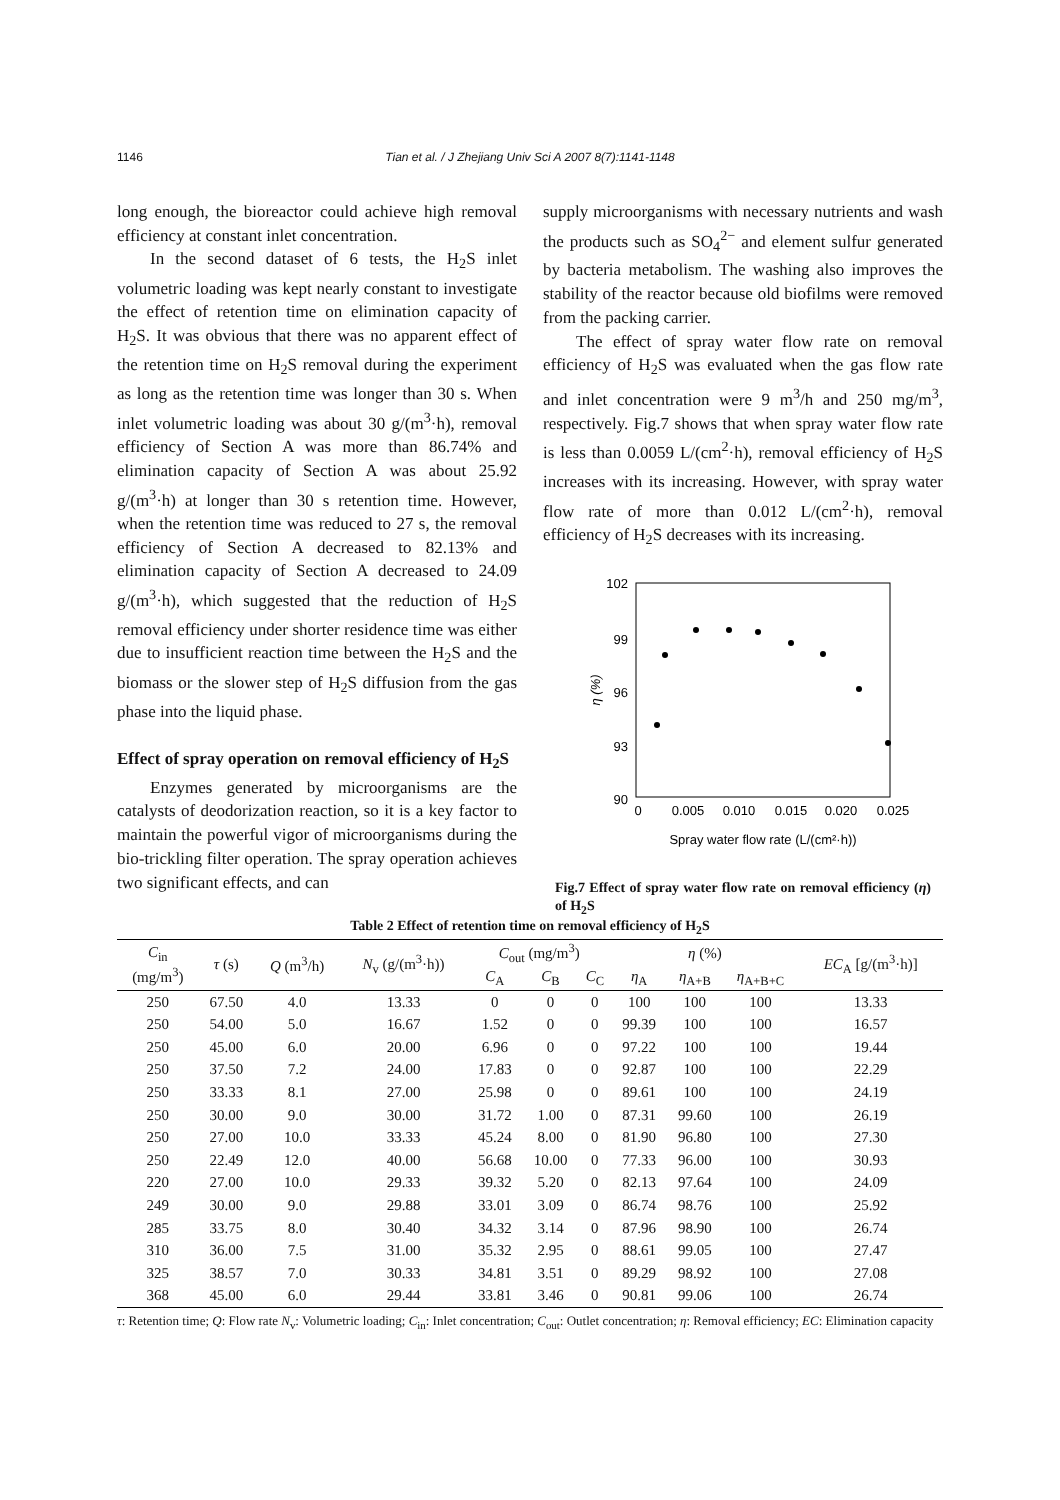1146 Tian et al. / J Zhejiang Univ Sci A 2007 8(7):1141-1148
long enough, the bioreactor could achieve high removal efficiency at constant inlet concentration.
In the second dataset of 6 tests, the H<sub>2</sub>S inlet volumetric loading was kept nearly constant to investigate the effect of retention time on elimination capacity of H<sub>2</sub>S. It was obvious that there was no apparent effect of the retention time on H<sub>2</sub>S removal during the experiment as long as the retention time was longer than 30 s. When inlet volumetric loading was about 30 g/(m<sup>3</sup>·h), removal efficiency of Section A was more than 86.74% and elimination capacity of Section A was about 25.92 g/(m<sup>3</sup>·h) at longer than 30 s retention time. However, when the retention time was reduced to 27 s, the removal efficiency of Section A decreased to 82.13% and elimination capacity of Section A decreased to 24.09 g/(m<sup>3</sup>·h), which suggested that the reduction of H<sub>2</sub>S removal efficiency under shorter residence time was either due to insufficient reaction time between the H<sub>2</sub>S and the biomass or the slower step of H<sub>2</sub>S diffusion from the gas phase into the liquid phase.
Effect of spray operation on removal efficiency of H<sub>2</sub>S
Enzymes generated by microorganisms are the catalysts of deodorization reaction, so it is a key factor to maintain the powerful vigor of microorganisms during the bio-trickling filter operation. The spray operation achieves two significant effects, and can
supply microorganisms with necessary nutrients and wash the products such as SO<sub>4</sub><sup>2−</sup> and element sulfur generated by bacteria metabolism. The washing also improves the stability of the reactor because old biofilms were removed from the packing carrier.
The effect of spray water flow rate on removal efficiency of H<sub>2</sub>S was evaluated when the gas flow rate and inlet concentration were 9 m<sup>3</sup>/h and 250 mg/m<sup>3</sup>, respectively. Fig.7 shows that when spray water flow rate is less than 0.0059 L/(cm<sup>2</sup>·h), removal efficiency of H<sub>2</sub>S increases with its increasing. However, with spray water flow rate of more than 0.012 L/(cm<sup>2</sup>·h), removal efficiency of H<sub>2</sub>S decreases with its increasing.
102
99
96
93
90
0
0.005
0.010
0.015
0.020
0.025
η (%)
Spray water flow rate (L/(cm²·h))
Fig.7 Effect of spray water flow rate on removal efficiency (η) of H<sub>2</sub>S
Table 2 Effect of retention time on removal efficiency of H<sub>2</sub>S
| C<sub>in</sub> (mg/m<sup>3</sup>) | τ (s) | Q (m<sup>3</sup>/h) | N<sub>v</sub> (g/(m<sup>3</sup>·h)) | C<sub>out</sub> (mg/m<sup>3</sup>) | | | η (%) | | | EC<sub>A</sub> [g/(m<sup>3</sup>·h)] |
| --- | --- | --- | --- | --- | --- | --- | --- | --- | --- | --- |
| | | | | C<sub>A</sub> | C<sub>B</sub> | C<sub>C</sub> | η<sub>A</sub> | η<sub>A+B</sub> | η<sub>A+B+C</sub> | |
| 250 | 67.50 | 4.0 | 13.33 | 0 | 0 | 0 | 100 | 100 | 100 | 13.33 |
| 250 | 54.00 | 5.0 | 16.67 | 1.52 | 0 | 0 | 99.39 | 100 | 100 | 16.57 |
| 250 | 45.00 | 6.0 | 20.00 | 6.96 | 0 | 0 | 97.22 | 100 | 100 | 19.44 |
| 250 | 37.50 | 7.2 | 24.00 | 17.83 | 0 | 0 | 92.87 | 100 | 100 | 22.29 |
| 250 | 33.33 | 8.1 | 27.00 | 25.98 | 0 | 0 | 89.61 | 100 | 100 | 24.19 |
| 250 | 30.00 | 9.0 | 30.00 | 31.72 | 1.00 | 0 | 87.31 | 99.60 | 100 | 26.19 |
| 250 | 27.00 | 10.0 | 33.33 | 45.24 | 8.00 | 0 | 81.90 | 96.80 | 100 | 27.30 |
| 250 | 22.49 | 12.0 | 40.00 | 56.68 | 10.00 | 0 | 77.33 | 96.00 | 100 | 30.93 |
| 220 | 27.00 | 10.0 | 29.33 | 39.32 | 5.20 | 0 | 82.13 | 97.64 | 100 | 24.09 |
| 249 | 30.00 | 9.0 | 29.88 | 33.01 | 3.09 | 0 | 86.74 | 98.76 | 100 | 25.92 |
| 285 | 33.75 | 8.0 | 30.40 | 34.32 | 3.14 | 0 | 87.96 | 98.90 | 100 | 26.74 |
| 310 | 36.00 | 7.5 | 31.00 | 35.32 | 2.95 | 0 | 88.61 | 99.05 | 100 | 27.47 |
| 325 | 38.57 | 7.0 | 30.33 | 34.81 | 3.51 | 0 | 89.29 | 98.92 | 100 | 27.08 |
| 368 | 45.00 | 6.0 | 29.44 | 33.81 | 3.46 | 0 | 90.81 | 99.06 | 100 | 26.74 |
τ: Retention time; Q: Flow rate N<sub>v</sub>: Volumetric loading; C<sub>in</sub>: Inlet concentration; C<sub>out</sub>: Outlet concentration; η: Removal efficiency; EC: Elimination capacity